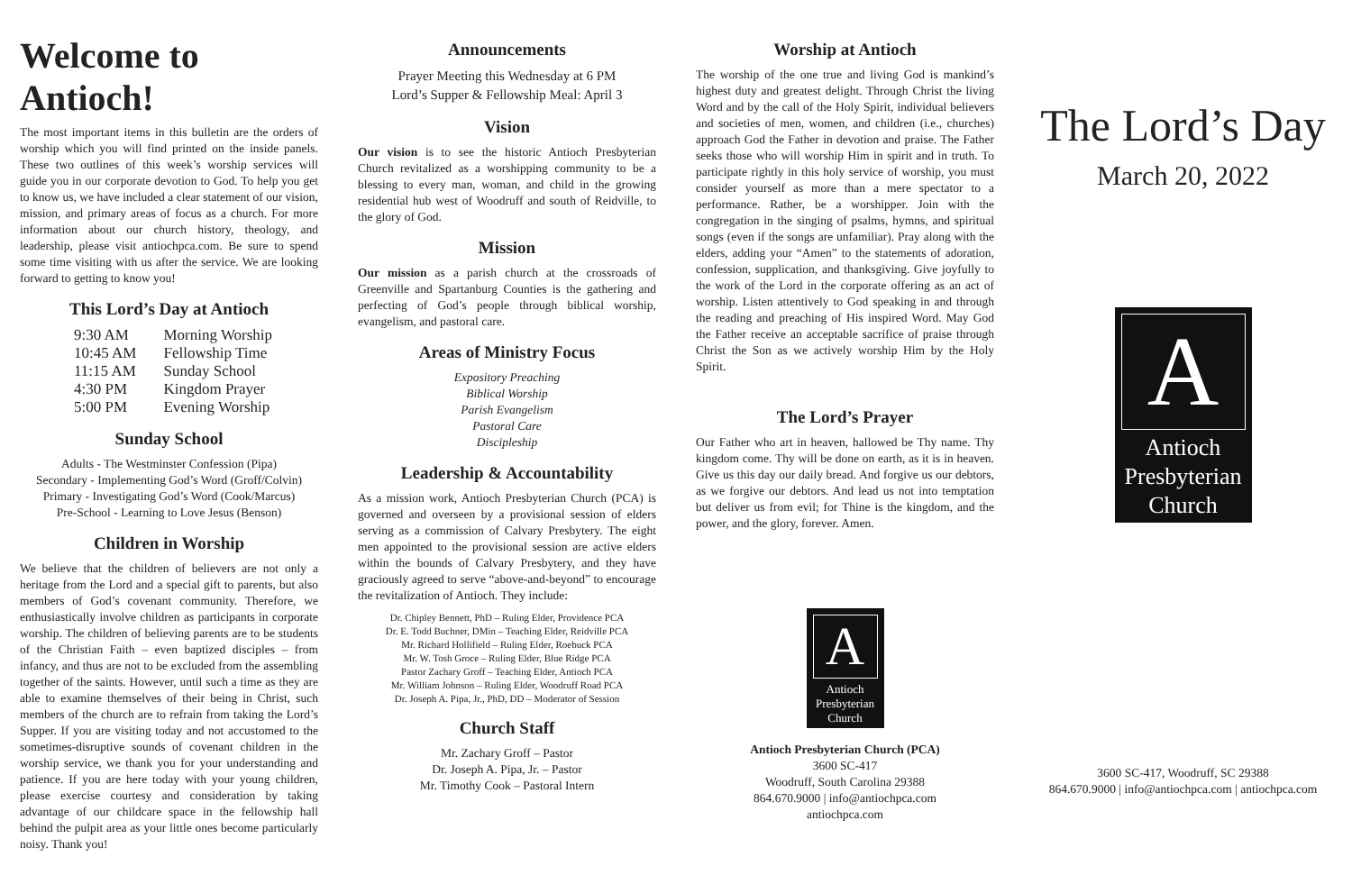Welcome to Antioch!
The most important items in this bulletin are the orders of worship which you will find printed on the inside panels. These two outlines of this week’s worship services will guide you in our corporate devotion to God. To help you get to know us, we have included a clear statement of our vision, mission, and primary areas of focus as a church. For more information about our church history, theology, and leadership, please visit antiochpca.com. Be sure to spend some time visiting with us after the service. We are looking forward to getting to know you!
This Lord’s Day at Antioch
| 9:30 AM | Morning Worship |
| 10:45 AM | Fellowship Time |
| 11:15 AM | Sunday School |
| 4:30 PM | Kingdom Prayer |
| 5:00 PM | Evening Worship |
Sunday School
Adults - The Westminster Confession (Pipa)
Secondary - Implementing God’s Word (Groff/Colvin)
Primary - Investigating God’s Word (Cook/Marcus)
Pre-School - Learning to Love Jesus (Benson)
Children in Worship
We believe that the children of believers are not only a heritage from the Lord and a special gift to parents, but also members of God’s covenant community. Therefore, we enthusiastically involve children as participants in corporate worship. The children of believing parents are to be students of the Christian Faith – even baptized disciples – from infancy, and thus are not to be excluded from the assembling together of the saints. However, until such a time as they are able to examine themselves of their being in Christ, such members of the church are to refrain from taking the Lord’s Supper. If you are visiting today and not accustomed to the sometimes-disruptive sounds of covenant children in the worship service, we thank you for your understanding and patience. If you are here today with your young children, please exercise courtesy and consideration by taking advantage of our childcare space in the fellowship hall behind the pulpit area as your little ones become particularly noisy. Thank you!
Announcements
Prayer Meeting this Wednesday at 6 PM
Lord’s Supper & Fellowship Meal: April 3
Vision
Our vision is to see the historic Antioch Presbyterian Church revitalized as a worshipping community to be a blessing to every man, woman, and child in the growing residential hub west of Woodruff and south of Reidville, to the glory of God.
Mission
Our mission as a parish church at the crossroads of Greenville and Spartanburg Counties is the gathering and perfecting of God’s people through biblical worship, evangelism, and pastoral care.
Areas of Ministry Focus
Expository Preaching
Biblical Worship
Parish Evangelism
Pastoral Care
Discipleship
Leadership & Accountability
As a mission work, Antioch Presbyterian Church (PCA) is governed and overseen by a provisional session of elders serving as a commission of Calvary Presbytery. The eight men appointed to the provisional session are active elders within the bounds of Calvary Presbytery, and they have graciously agreed to serve “above-and-beyond” to encourage the revitalization of Antioch. They include:
Dr. Chipley Bennett, PhD – Ruling Elder, Providence PCA
Dr. E. Todd Buchner, DMin – Teaching Elder, Reidville PCA
Mr. Richard Hollifield – Ruling Elder, Roebuck PCA
Mr. W. Tosh Groce – Ruling Elder, Blue Ridge PCA
Pastor Zachary Groff – Teaching Elder, Antioch PCA
Mr. William Johnson – Ruling Elder, Woodruff Road PCA
Dr. Joseph A. Pipa, Jr., PhD, DD – Moderator of Session
Church Staff
Mr. Zachary Groff – Pastor
Dr. Joseph A. Pipa, Jr. – Pastor
Mr. Timothy Cook – Pastoral Intern
Worship at Antioch
The worship of the one true and living God is mankind’s highest duty and greatest delight. Through Christ the living Word and by the call of the Holy Spirit, individual believers and societies of men, women, and children (i.e., churches) approach God the Father in devotion and praise. The Father seeks those who will worship Him in spirit and in truth. To participate rightly in this holy service of worship, you must consider yourself as more than a mere spectator to a performance. Rather, be a worshipper. Join with the congregation in the singing of psalms, hymns, and spiritual songs (even if the songs are unfamiliar). Pray along with the elders, adding your “Amen” to the statements of adoration, confession, supplication, and thanksgiving. Give joyfully to the work of the Lord in the corporate offering as an act of worship. Listen attentively to God speaking in and through the reading and preaching of His inspired Word. May God the Father receive an acceptable sacrifice of praise through Christ the Son as we actively worship Him by the Holy Spirit.
The Lord’s Prayer
Our Father who art in heaven, hallowed be Thy name. Thy kingdom come. Thy will be done on earth, as it is in heaven. Give us this day our daily bread. And forgive us our debtors, as we forgive our debtors. And lead us not into temptation but deliver us from evil; for Thine is the kingdom, and the power, and the glory, forever. Amen.
A
Antioch
Presbyterian
Church
Antioch Presbyterian Church (PCA)
3600 SC-417
Woodruff, South Carolina 29388
864.670.9000 | info@antiochpca.com
antiochpca.com
The Lord’s Day
March 20, 2022
A
Antioch
Presbyterian
Church
3600 SC-417, Woodruff, SC 29388
864.670.9000 | info@antiochpca.com | antiochpca.com